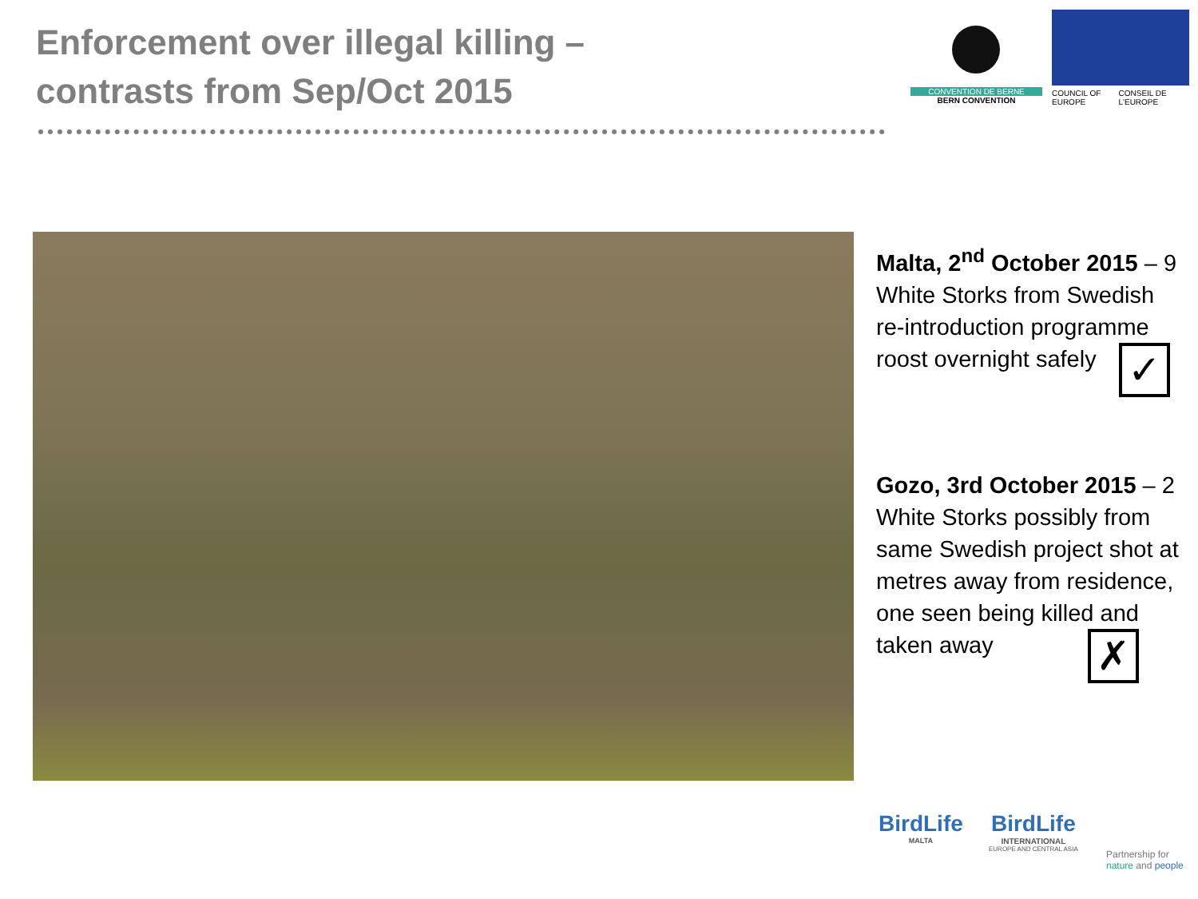Enforcement over illegal killing –
contrasts from Sep/Oct 2015
CONVENTION DE BERNE
BERN CONVENTION
COUNCIL OF EUROPE CONSEIL DE L'EUROPE
Malta, 2<sup>nd</sup> October 2015 – 9 White Storks from Swedish re-introduction programme roost overnight safely ✓
Gozo, 3rd October 2015 – 2 White Storks possibly from same Swedish project shot at metres away from residence, one seen being killed and taken away ✗
BirdLife
MALTA
BirdLife
INTERNATIONAL
EUROPE AND CENTRAL ASIA
Partnership for
nature and people